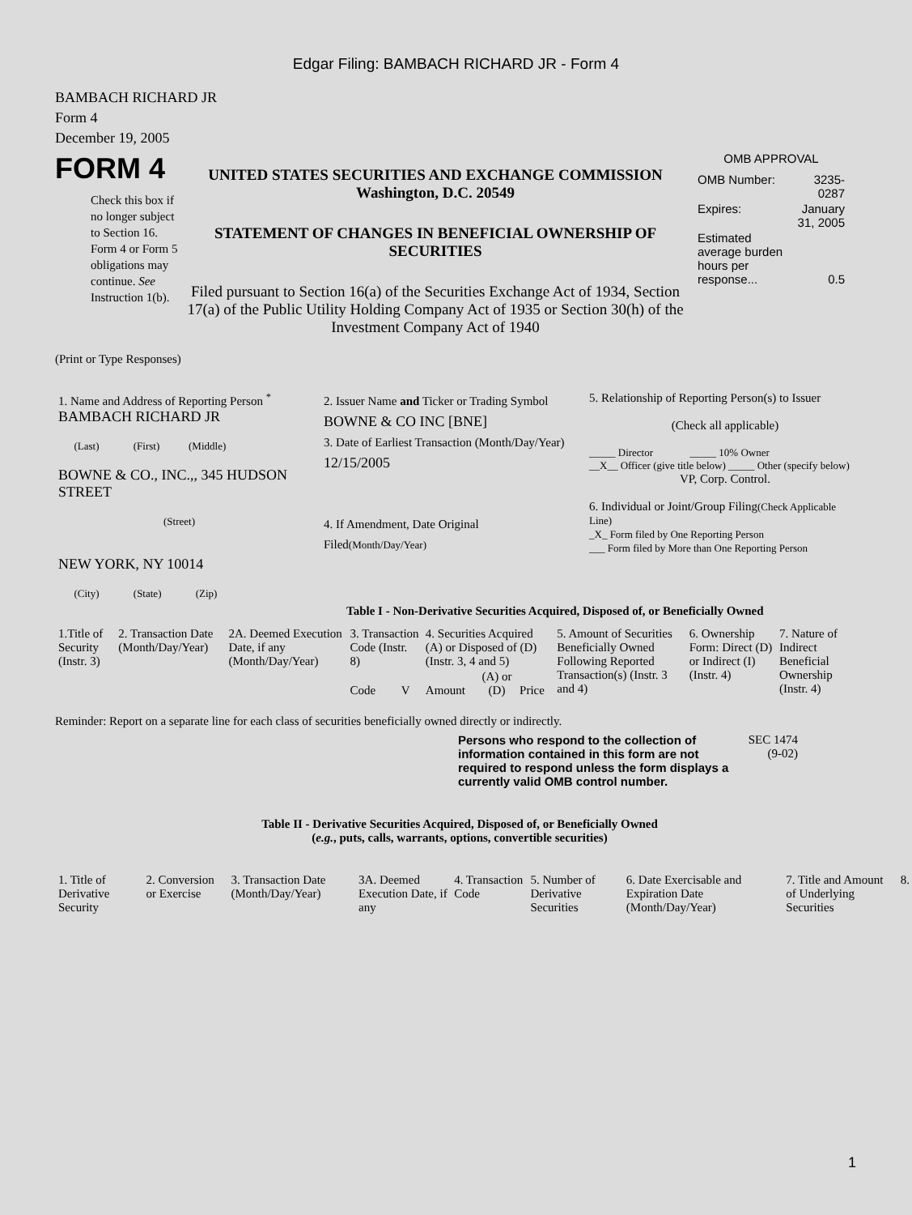Edgar Filing: BAMBACH RICHARD JR - Form 4
BAMBACH RICHARD JR
Form 4
December 19, 2005
FORM 4
Check this box if no longer subject to Section 16. Form 4 or Form 5 obligations may continue. See Instruction 1(b).
UNITED STATES SECURITIES AND EXCHANGE COMMISSION
Washington, D.C. 20549
STATEMENT OF CHANGES IN BENEFICIAL OWNERSHIP OF SECURITIES
Filed pursuant to Section 16(a) of the Securities Exchange Act of 1934, Section 17(a) of the Public Utility Holding Company Act of 1935 or Section 30(h) of the Investment Company Act of 1940
OMB APPROVAL
| OMB Number: | 3235-0287 |
| Expires: | January 31, 2005 |
| Estimated average burden hours per response... | 0.5 |
(Print or Type Responses)
| 1. Name and Address of Reporting Person <sup>*</sup> BAMBACH RICHARD JR (Last) (First) (Middle) BOWNE & CO., INC.,, 345 HUDSON STREET (Street) NEW YORK, NY 10014 (City) (State) (Zip) | 2. Issuer Name and Ticker or Trading Symbol BOWNE & CO INC [BNE] 3. Date of Earliest Transaction (Month/Day/Year) 12/15/2005 4. If Amendment, Date Original Filed (Month/Day/Year) | 5. Relationship of Reporting Person(s) to Issuer (Check all applicable) _____ Director _____ 10% Owner __X__ Officer (give title below) _____ Other (specify below) VP, Corp. Control. 6. Individual or Joint/Group Filing (Check Applicable Line) _X_ Form filed by One Reporting Person ___ Form filed by More than One Reporting Person |
Table I - Non-Derivative Securities Acquired, Disposed of, or Beneficially Owned
| 1.Title of Security (Instr. 3) | 2. Transaction Date (Month/Day/Year) | 2A. Deemed Execution Date, if any (Month/Day/Year) | 3. Transaction Code (Instr. 8) | | 4. Securities Acquired (A) or Disposed of (D) (Instr. 3, 4 and 5) | | | 5. Amount of Securities Beneficially Owned Following Reported Transaction(s) (Instr. 3 and 4) | 6. Ownership Form: Direct (D) or Indirect (I) (Instr. 4) | 7. Nature of Indirect Beneficial Ownership (Instr. 4) |
| --- | --- | --- | --- | --- | --- | --- | --- | --- | --- | --- |
| | | | Code | V | Amount | (A) or (D) | Price | | | |
Reminder: Report on a separate line for each class of securities beneficially owned directly or indirectly.
Persons who respond to the collection of information contained in this form are not required to respond unless the form displays a currently valid OMB control number.
SEC 1474 (9-02)
Table II - Derivative Securities Acquired, Disposed of, or Beneficially Owned
(e.g., puts, calls, warrants, options, convertible securities)
| 1. Title of Derivative Security | 2. Conversion or Exercise | 3. Transaction Date (Month/Day/Year) | 3A. Deemed Execution Date, if any | 4. Transaction Code | 5. Number of Derivative Securities | 6. Date Exercisable and Expiration Date (Month/Day/Year) | 7. Title and Amount of Underlying Securities | 8. |
| --- | --- | --- | --- | --- | --- | --- | --- | --- |
1